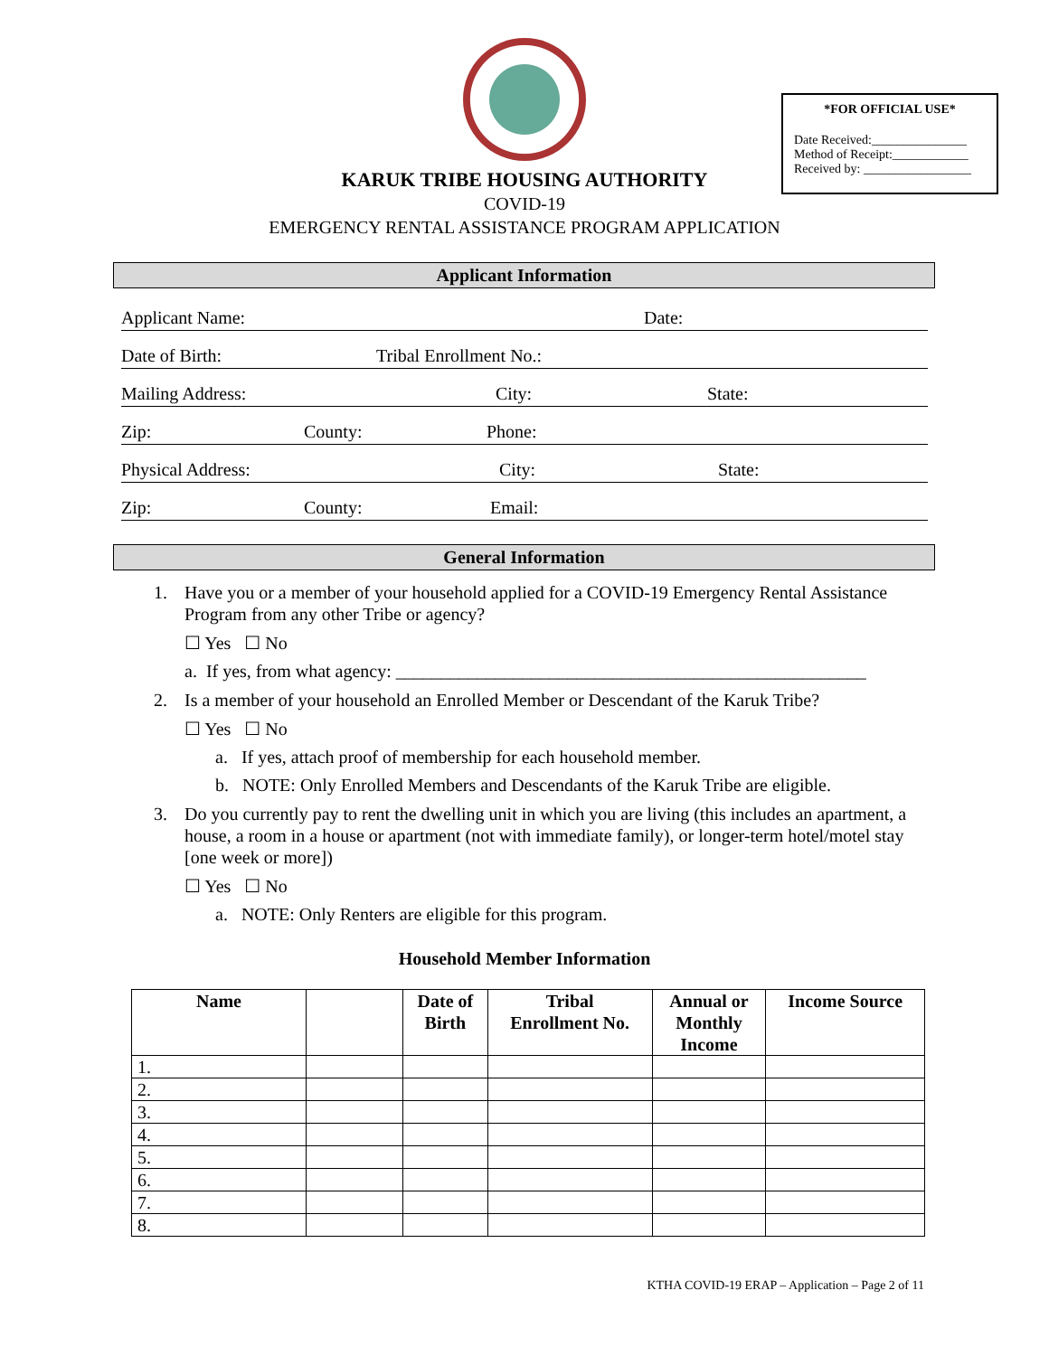*FOR OFFICIAL USE*
Date Received:_______________
Method of Receipt:____________
Received by: _________________
KARUK TRIBE HOUSING AUTHORITY
COVID-19
EMERGENCY RENTAL ASSISTANCE PROGRAM APPLICATION
Applicant Information
Applicant Name: Date:
Date of Birth: Tribal Enrollment No.:
Mailing Address: City: State:
Zip: County: Phone:
Physical Address: City: State:
Zip: County: Email:
General Information
1. Have you or a member of your household applied for a COVID-19 Emergency Rental Assistance Program from any other Tribe or agency?
☐ Yes ☐ No
a. If yes, from what agency: ____________________________________________________
2. Is a member of your household an Enrolled Member or Descendant of the Karuk Tribe?
☐ Yes ☐ No
a. If yes, attach proof of membership for each household member.
b. NOTE: Only Enrolled Members and Descendants of the Karuk Tribe are eligible.
3. Do you currently pay to rent the dwelling unit in which you are living (this includes an apartment, a house, a room in a house or apartment (not with immediate family), or longer-term hotel/motel stay [one week or more])
☐ Yes ☐ No
a. NOTE: Only Renters are eligible for this program.
Household Member Information
| Name | | Date of Birth | Tribal Enrollment No. | Annual or Monthly Income | Income Source |
| --- | --- | --- | --- | --- | --- |
| 1. | | | | | |
| 2. | | | | | |
| 3. | | | | | |
| 4. | | | | | |
| 5. | | | | | |
| 6. | | | | | |
| 7. | | | | | |
| 8. | | | | | |
KTHA COVID-19 ERAP – Application – Page 2 of 11